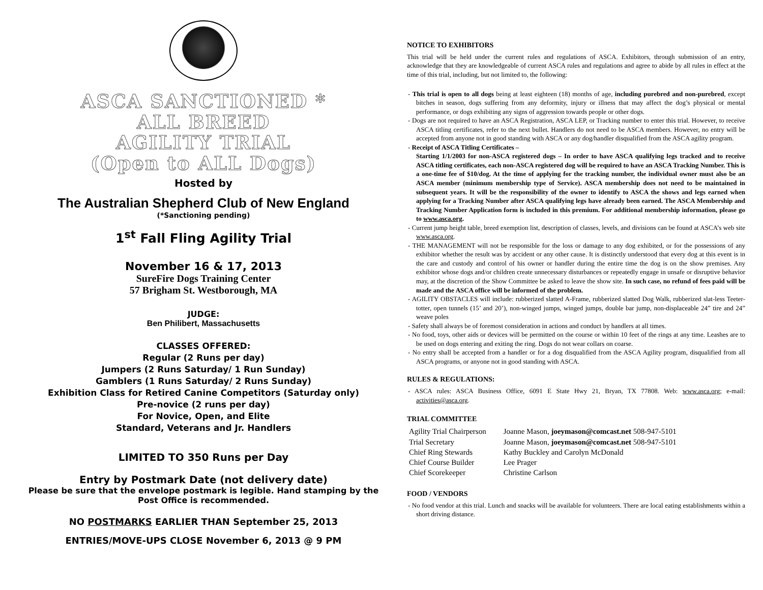ASCA SANCTIONED *
ALL BREED
AGILITY TRIAL
(Open to ALL Dogs)
Hosted by
The Australian Shepherd Club of New England
(*Sanctioning pending)
1<sup>st</sup> Fall Fling Agility Trial
November 16 & 17, 2013
SureFire Dogs Training Center
57 Brigham St. Westborough, MA
JUDGE:
Ben Philibert, Massachusetts
CLASSES OFFERED:
Regular (2 Runs per day)
Jumpers (2 Runs Saturday/ 1 Run Sunday)
Gamblers (1 Runs Saturday/ 2 Runs Sunday)
Exhibition Class for Retired Canine Competitors (Saturday only)
Pre-novice (2 runs per day)
For Novice, Open, and Elite
Standard, Veterans and Jr. Handlers
LIMITED TO 350 Runs per Day
Entry by Postmark Date (not delivery date)
Please be sure that the envelope postmark is legible. Hand stamping by the Post Office is recommended.
NO POSTMARKS EARLIER THAN September 25, 2013
ENTRIES/MOVE-UPS CLOSE November 6, 2013 @ 9 PM
NOTICE TO EXHIBITORS
This trial will be held under the current rules and regulations of ASCA. Exhibitors, through submission of an entry, acknowledge that they are knowledgeable of current ASCA rules and regulations and agree to abide by all rules in effect at the time of this trial, including, but not limited to, the following:
- This trial is open to all dogs being at least eighteen (18) months of age, including purebred and non-purebred, except bitches in season, dogs suffering from any deformity, injury or illness that may affect the dog’s physical or mental performance, or dogs exhibiting any signs of aggression towards people or other dogs.
- Dogs are not required to have an ASCA Registration, ASCA LEP, or Tracking number to enter this trial. However, to receive ASCA titling certificates, refer to the next bullet. Handlers do not need to be ASCA members. However, no entry will be accepted from anyone not in good standing with ASCA or any dog/handler disqualified from the ASCA agility program.
- Receipt of ASCA Titling Certificates –
Starting 1/1/2003 for non-ASCA registered dogs – In order to have ASCA qualifying legs tracked and to receive ASCA titling certificates, each non-ASCA registered dog will be required to have an ASCA Tracking Number. This is a one-time fee of $10/dog. At the time of applying for the tracking number, the individual owner must also be an ASCA member (minimum membership type of Service). ASCA membership does not need to be maintained in subsequent years. It will be the responsibility of the owner to identify to ASCA the shows and legs earned when applying for a Tracking Number after ASCA qualifying legs have already been earned. The ASCA Membership and Tracking Number Application form is included in this premium. For additional membership information, please go to www.asca.org.
- Current jump height table, breed exemption list, description of classes, levels, and divisions can be found at ASCA’s web site www.asca.org.
- THE MANAGEMENT will not be responsible for the loss or damage to any dog exhibited, or for the possessions of any exhibitor whether the result was by accident or any other cause. It is distinctly understood that every dog at this event is in the care and custody and control of his owner or handler during the entire time the dog is on the show premises. Any exhibitor whose dogs and/or children create unnecessary disturbances or repeatedly engage in unsafe or disruptive behavior may, at the discretion of the Show Committee be asked to leave the show site. In such case, no refund of fees paid will be made and the ASCA office will be informed of the problem.
- AGILITY OBSTACLES will include: rubberized slatted A-Frame, rubberized slatted Dog Walk, rubberized slat-less Teeter-totter, open tunnels (15’ and 20’), non-winged jumps, winged jumps, double bar jump, non-displaceable 24” tire and 24” weave poles
- Safety shall always be of foremost consideration in actions and conduct by handlers at all times.
- No food, toys, other aids or devices will be permitted on the course or within 10 feet of the rings at any time. Leashes are to be used on dogs entering and exiting the ring. Dogs do not wear collars on coarse.
- No entry shall be accepted from a handler or for a dog disqualified from the ASCA Agility program, disqualified from all ASCA programs, or anyone not in good standing with ASCA.
RULES & REGULATIONS:
- ASCA rules: ASCA Business Office, 6091 E State Hwy 21, Bryan, TX 77808. Web: www.asca.org; e-mail: activities@asca.org.
TRIAL COMMITTEE
| Agility Trial Chairperson | Joanne Mason, joeymason@comcast.net 508-947-5101 |
| Trial Secretary | Joanne Mason, joeymason@comcast.net 508-947-5101 |
| Chief Ring Stewards | Kathy Buckley and Carolyn McDonald |
| Chief Course Builder | Lee Prager |
| Chief Scorekeeper | Christine Carlson |
FOOD / VENDORS
- No food vendor at this trial. Lunch and snacks will be available for volunteers. There are local eating establishments within a short driving distance.